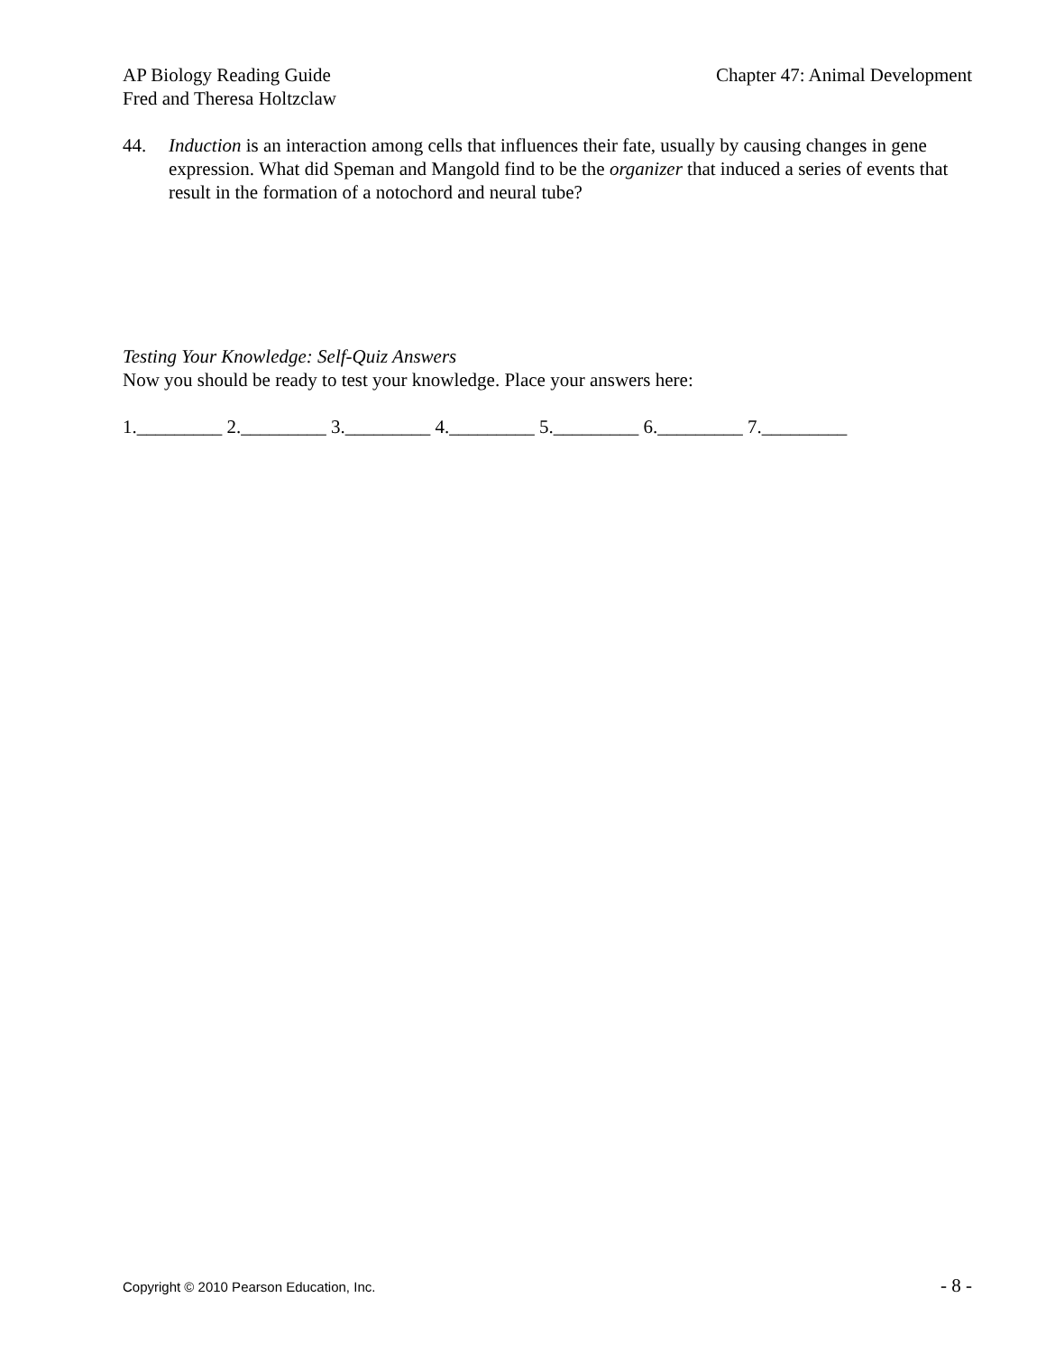Chapter 47: Animal Development AP Biology Reading Guide
Fred and Theresa Holtzclaw
44. Induction is an interaction among cells that influences their fate, usually by causing changes in gene expression. What did Speman and Mangold find to be the organizer that induced a series of events that result in the formation of a notochord and neural tube?
Testing Your Knowledge: Self-Quiz Answers
Now you should be ready to test your knowledge. Place your answers here:
1._________ 2._________ 3._________ 4._________ 5._________ 6._________ 7._________
- 8 - Copyright © 2010 Pearson Education, Inc.